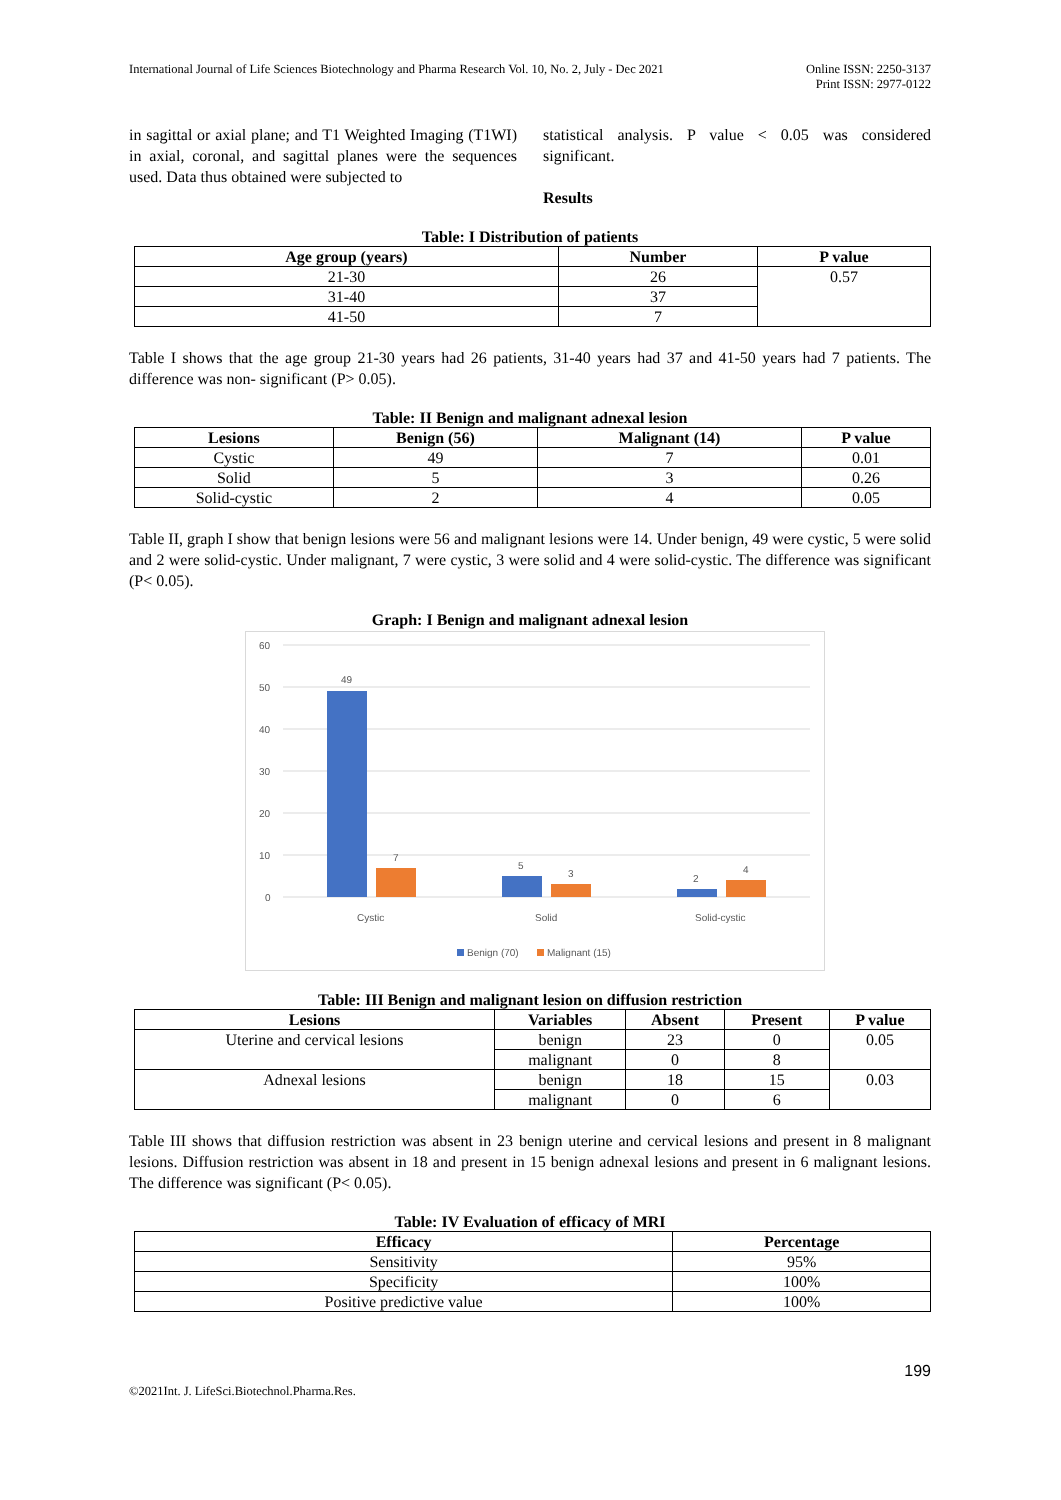International Journal of Life Sciences Biotechnology and Pharma Research Vol. 10, No. 2, July - Dec 2021
Online ISSN: 2250-3137
Print ISSN: 2977-0122
in sagittal or axial plane; and T1 Weighted Imaging (T1WI) in axial, coronal, and sagittal planes were the sequences used. Data thus obtained were subjected to
statistical analysis. P value < 0.05 was considered significant.
Results
Table: I Distribution of patients
| Age group (years) | Number | P value |
| --- | --- | --- |
| 21-30 | 26 | 0.57 |
| 31-40 | 37 | |
| 41-50 | 7 | |
Table I shows that the age group 21-30 years had 26 patients, 31-40 years had 37 and 41-50 years had 7 patients. The difference was non- significant (P> 0.05).
Table: II Benign and malignant adnexal lesion
| Lesions | Benign (56) | Malignant (14) | P value |
| --- | --- | --- | --- |
| Cystic | 49 | 7 | 0.01 |
| Solid | 5 | 3 | 0.26 |
| Solid-cystic | 2 | 4 | 0.05 |
Table II, graph I show that benign lesions were 56 and malignant lesions were 14. Under benign, 49 were cystic, 5 were solid and 2 were solid-cystic. Under malignant, 7 were cystic, 3 were solid and 4 were solid-cystic. The difference was significant (P< 0.05).
Graph: I Benign and malignant adnexal lesion
60
50
40
30
20
10
0
49
7
5
3
2
4
Cystic
Solid
Solid-cystic
Benign (70)
Malignant (15)
Table: III Benign and malignant lesion on diffusion restriction
| Lesions | Variables | Absent | Present | P value |
| --- | --- | --- | --- | --- |
| Uterine and cervical lesions | benign | 23 | 0 | 0.05 |
| | malignant | 0 | 8 | |
| Adnexal lesions | benign | 18 | 15 | 0.03 |
| | malignant | 0 | 6 | |
Table III shows that diffusion restriction was absent in 23 benign uterine and cervical lesions and present in 8 malignant lesions. Diffusion restriction was absent in 18 and present in 15 benign adnexal lesions and present in 6 malignant lesions. The difference was significant (P< 0.05).
Table: IV Evaluation of efficacy of MRI
| Efficacy | Percentage |
| --- | --- |
| Sensitivity | 95% |
| Specificity | 100% |
| Positive predictive value | 100% |
199
©2021Int. J. LifeSci.Biotechnol.Pharma.Res.